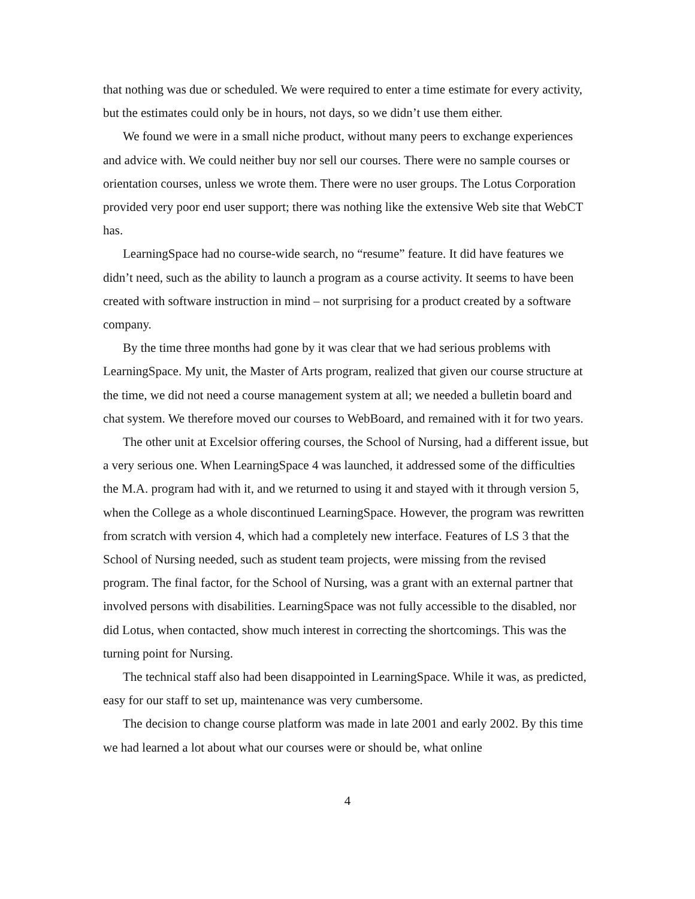that nothing was due or scheduled. We were required to enter a time estimate for every activity, but the estimates could only be in hours, not days, so we didn’t use them either.
We found we were in a small niche product, without many peers to exchange experiences and advice with. We could neither buy nor sell our courses. There were no sample courses or orientation courses, unless we wrote them. There were no user groups. The Lotus Corporation provided very poor end user support; there was nothing like the extensive Web site that WebCT has.
LearningSpace had no course-wide search, no “resume” feature. It did have features we didn’t need, such as the ability to launch a program as a course activity. It seems to have been created with software instruction in mind – not surprising for a product created by a software company.
By the time three months had gone by it was clear that we had serious problems with LearningSpace. My unit, the Master of Arts program, realized that given our course structure at the time, we did not need a course management system at all; we needed a bulletin board and chat system. We therefore moved our courses to WebBoard, and remained with it for two years.
The other unit at Excelsior offering courses, the School of Nursing, had a different issue, but a very serious one. When LearningSpace 4 was launched, it addressed some of the difficulties the M.A. program had with it, and we returned to using it and stayed with it through version 5, when the College as a whole discontinued LearningSpace. However, the program was rewritten from scratch with version 4, which had a completely new interface. Features of LS 3 that the School of Nursing needed, such as student team projects, were missing from the revised program. The final factor, for the School of Nursing, was a grant with an external partner that involved persons with disabilities. LearningSpace was not fully accessible to the disabled, nor did Lotus, when contacted, show much interest in correcting the shortcomings. This was the turning point for Nursing.
The technical staff also had been disappointed in LearningSpace. While it was, as predicted, easy for our staff to set up, maintenance was very cumbersome.
The decision to change course platform was made in late 2001 and early 2002. By this time we had learned a lot about what our courses were or should be, what online
4